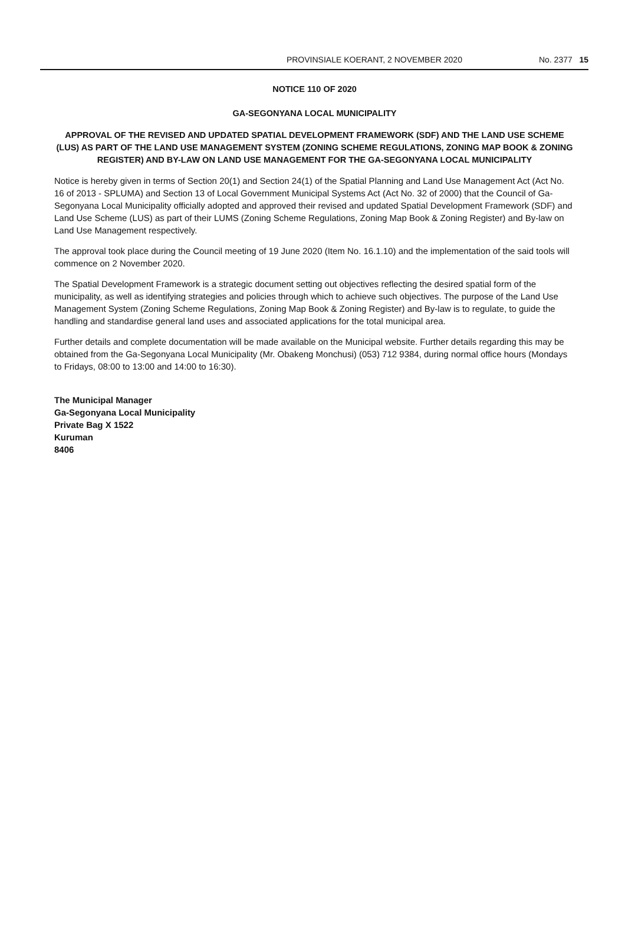PROVINSIALE KOERANT, 2 NOVEMBER 2020 No. 2377 15
NOTICE 110 OF 2020
GA-SEGONYANA LOCAL MUNICIPALITY
APPROVAL OF THE REVISED AND UPDATED SPATIAL DEVELOPMENT FRAMEWORK (SDF) AND THE LAND USE SCHEME (LUS) AS PART OF THE LAND USE MANAGEMENT SYSTEM (ZONING SCHEME REGULATIONS, ZONING MAP BOOK & ZONING REGISTER) AND BY-LAW ON LAND USE MANAGEMENT FOR THE GA-SEGONYANA LOCAL MUNICIPALITY
Notice is hereby given in terms of Section 20(1) and Section 24(1) of the Spatial Planning and Land Use Management Act (Act No. 16 of 2013 - SPLUMA) and Section 13 of Local Government Municipal Systems Act (Act No. 32 of 2000) that the Council of Ga-Segonyana Local Municipality officially adopted and approved their revised and updated Spatial Development Framework (SDF) and Land Use Scheme (LUS) as part of their LUMS (Zoning Scheme Regulations, Zoning Map Book & Zoning Register) and By-law on Land Use Management respectively.
The approval took place during the Council meeting of 19 June 2020 (Item No. 16.1.10) and the implementation of the said tools will commence on 2 November 2020.
The Spatial Development Framework is a strategic document setting out objectives reflecting the desired spatial form of the municipality, as well as identifying strategies and policies through which to achieve such objectives. The purpose of the Land Use Management System (Zoning Scheme Regulations, Zoning Map Book & Zoning Register) and By-law is to regulate, to guide the handling and standardise general land uses and associated applications for the total municipal area.
Further details and complete documentation will be made available on the Municipal website. Further details regarding this may be obtained from the Ga-Segonyana Local Municipality (Mr. Obakeng Monchusi) (053) 712 9384, during normal office hours (Mondays to Fridays, 08:00 to 13:00 and 14:00 to 16:30).
The Municipal Manager
Ga-Segonyana Local Municipality
Private Bag X 1522
Kuruman
8406